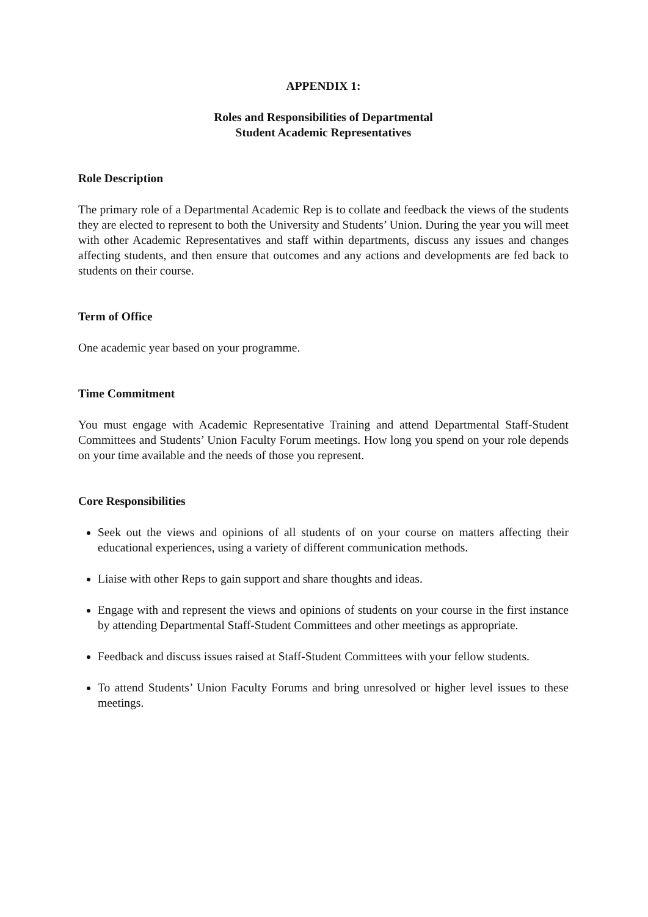APPENDIX 1:
Roles and Responsibilities of Departmental
Student Academic Representatives
Role Description
The primary role of a Departmental Academic Rep is to collate and feedback the views of the students they are elected to represent to both the University and Students’ Union. During the year you will meet with other Academic Representatives and staff within departments, discuss any issues and changes affecting students, and then ensure that outcomes and any actions and developments are fed back to students on their course.
Term of Office
One academic year based on your programme.
Time Commitment
You must engage with Academic Representative Training and attend Departmental Staff-Student Committees and Students’ Union Faculty Forum meetings. How long you spend on your role depends on your time available and the needs of those you represent.
Core Responsibilities
Seek out the views and opinions of all students of on your course on matters affecting their educational experiences, using a variety of different communication methods.
Liaise with other Reps to gain support and share thoughts and ideas.
Engage with and represent the views and opinions of students on your course in the first instance by attending Departmental Staff-Student Committees and other meetings as appropriate.
Feedback and discuss issues raised at Staff-Student Committees with your fellow students.
To attend Students’ Union Faculty Forums and bring unresolved or higher level issues to these meetings.